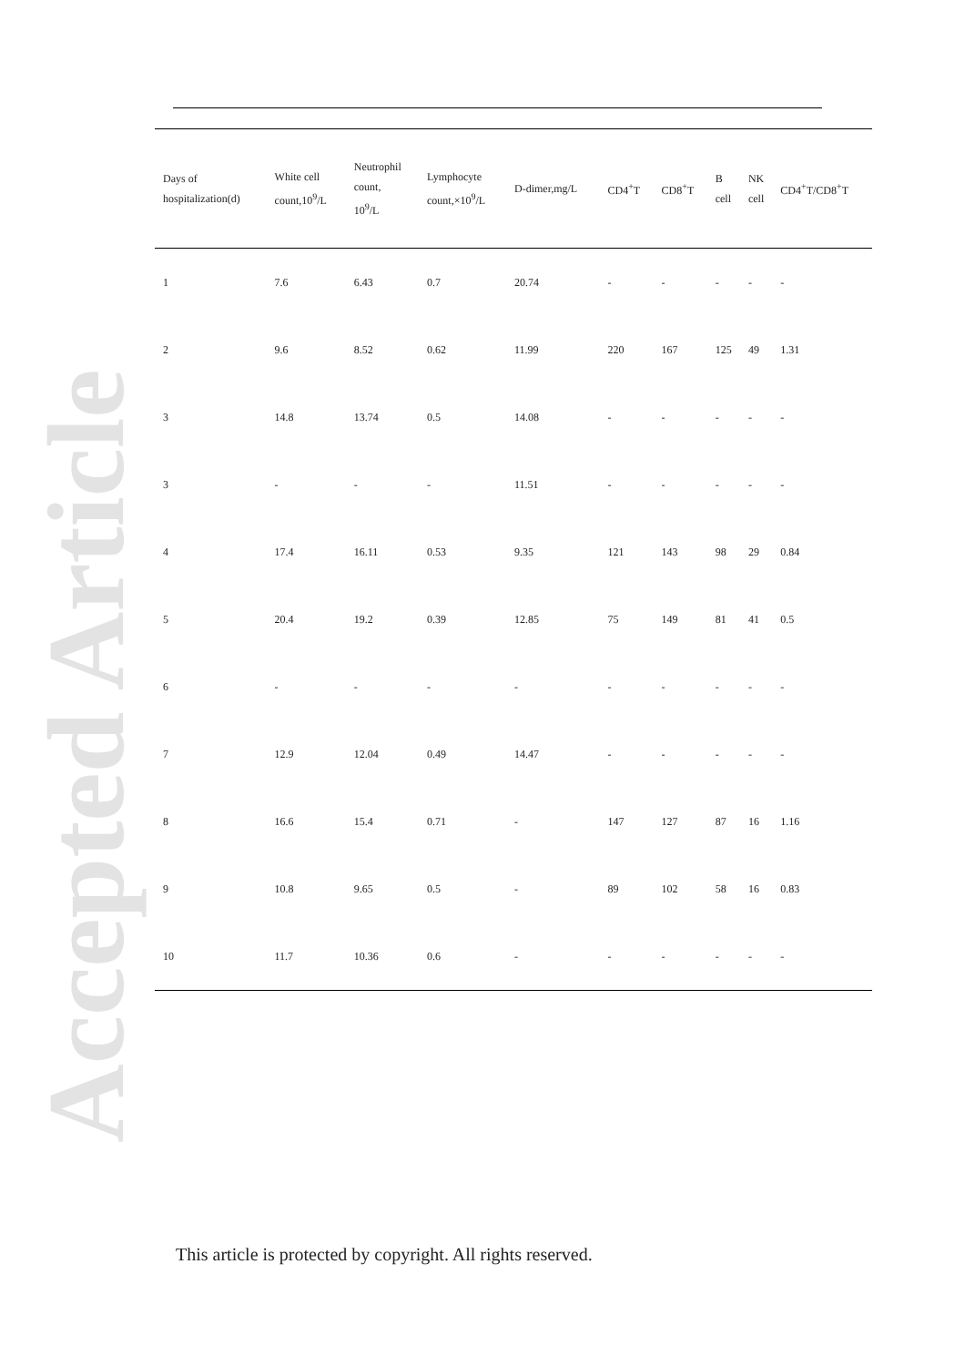Accepted Article
| Days of hospitalization(d) | White cell count,10<sup>9</sup>/L | Neutrophil count, 10<sup>9</sup>/L | Lymphocyte count,×10<sup>9</sup>/L | D-dimer,mg/L | CD4<sup>+</sup>T | CD8<sup>+</sup>T | B cell | NK cell | CD4<sup>+</sup>T/CD8<sup>+</sup>T |
| --- | --- | --- | --- | --- | --- | --- | --- | --- | --- |
| 1 | 7.6 | 6.43 | 0.7 | 20.74 | - | - | - | - | - |
| 2 | 9.6 | 8.52 | 0.62 | 11.99 | 220 | 167 | 125 | 49 | 1.31 |
| 3 | 14.8 | 13.74 | 0.5 | 14.08 | - | - | - | - | - |
| 3 | - | - | - | 11.51 | - | - | - | - | - |
| 4 | 17.4 | 16.11 | 0.53 | 9.35 | 121 | 143 | 98 | 29 | 0.84 |
| 5 | 20.4 | 19.2 | 0.39 | 12.85 | 75 | 149 | 81 | 41 | 0.5 |
| 6 | - | - | - | - | - | - | - | - | - |
| 7 | 12.9 | 12.04 | 0.49 | 14.47 | - | - | - | - | - |
| 8 | 16.6 | 15.4 | 0.71 | - | 147 | 127 | 87 | 16 | 1.16 |
| 9 | 10.8 | 9.65 | 0.5 | - | 89 | 102 | 58 | 16 | 0.83 |
| 10 | 11.7 | 10.36 | 0.6 | - | - | - | - | - | - |
This article is protected by copyright. All rights reserved.